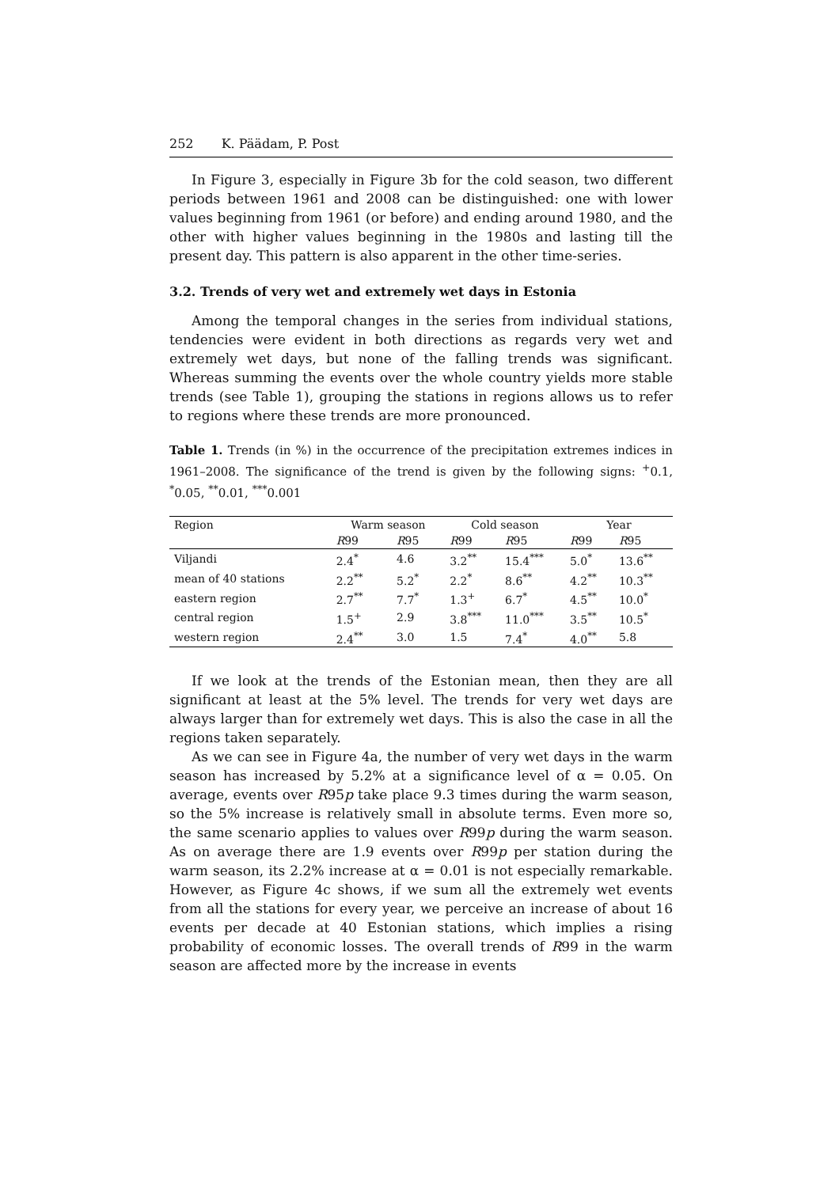252 K. Päädam, P. Post
In Figure 3, especially in Figure 3b for the cold season, two different periods between 1961 and 2008 can be distinguished: one with lower values beginning from 1961 (or before) and ending around 1980, and the other with higher values beginning in the 1980s and lasting till the present day. This pattern is also apparent in the other time-series.
3.2. Trends of very wet and extremely wet days in Estonia
Among the temporal changes in the series from individual stations, tendencies were evident in both directions as regards very wet and extremely wet days, but none of the falling trends was significant. Whereas summing the events over the whole country yields more stable trends (see Table 1), grouping the stations in regions allows us to refer to regions where these trends are more pronounced.
Table 1. Trends (in %) in the occurrence of the precipitation extremes indices in 1961–2008. The significance of the trend is given by the following signs: <sup>+</sup>0.1, <sup>*</sup>0.05, <sup>**</sup>0.01, <sup>***</sup>0.001
| Region | Warm season | | Cold season | | Year | |
| --- | --- | --- | --- | --- | --- | --- |
| | R 99 | R 95 | R 99 | R 95 | R 99 | R 95 |
| Viljandi | 2.4<sup>*</sup> | 4.6 | 3.2<sup>**</sup> | 15.4<sup>***</sup> | 5.0<sup>*</sup> | 13.6<sup>**</sup> |
| mean of 40 stations | 2.2<sup>**</sup> | 5.2<sup>*</sup> | 2.2<sup>*</sup> | 8.6<sup>**</sup> | 4.2<sup>**</sup> | 10.3<sup>**</sup> |
| eastern region | 2.7<sup>**</sup> | 7.7<sup>*</sup> | 1.3<sup>+</sup> | 6.7<sup>*</sup> | 4.5<sup>**</sup> | 10.0<sup>*</sup> |
| central region | 1.5<sup>+</sup> | 2.9 | 3.8<sup>***</sup> | 11.0<sup>***</sup> | 3.5<sup>**</sup> | 10.5<sup>*</sup> |
| western region | 2.4<sup>**</sup> | 3.0 | 1.5 | 7.4<sup>*</sup> | 4.0<sup>**</sup> | 5.8 |
If we look at the trends of the Estonian mean, then they are all significant at least at the 5% level. The trends for very wet days are always larger than for extremely wet days. This is also the case in all the regions taken separately.
As we can see in Figure 4a, the number of very wet days in the warm season has increased by 5.2% at a significance level of α = 0.05. On average, events over R95p take place 9.3 times during the warm season, so the 5% increase is relatively small in absolute terms. Even more so, the same scenario applies to values over R99p during the warm season. As on average there are 1.9 events over R99p per station during the warm season, its 2.2% increase at α = 0.01 is not especially remarkable. However, as Figure 4c shows, if we sum all the extremely wet events from all the stations for every year, we perceive an increase of about 16 events per decade at 40 Estonian stations, which implies a rising probability of economic losses. The overall trends of R99 in the warm season are affected more by the increase in events